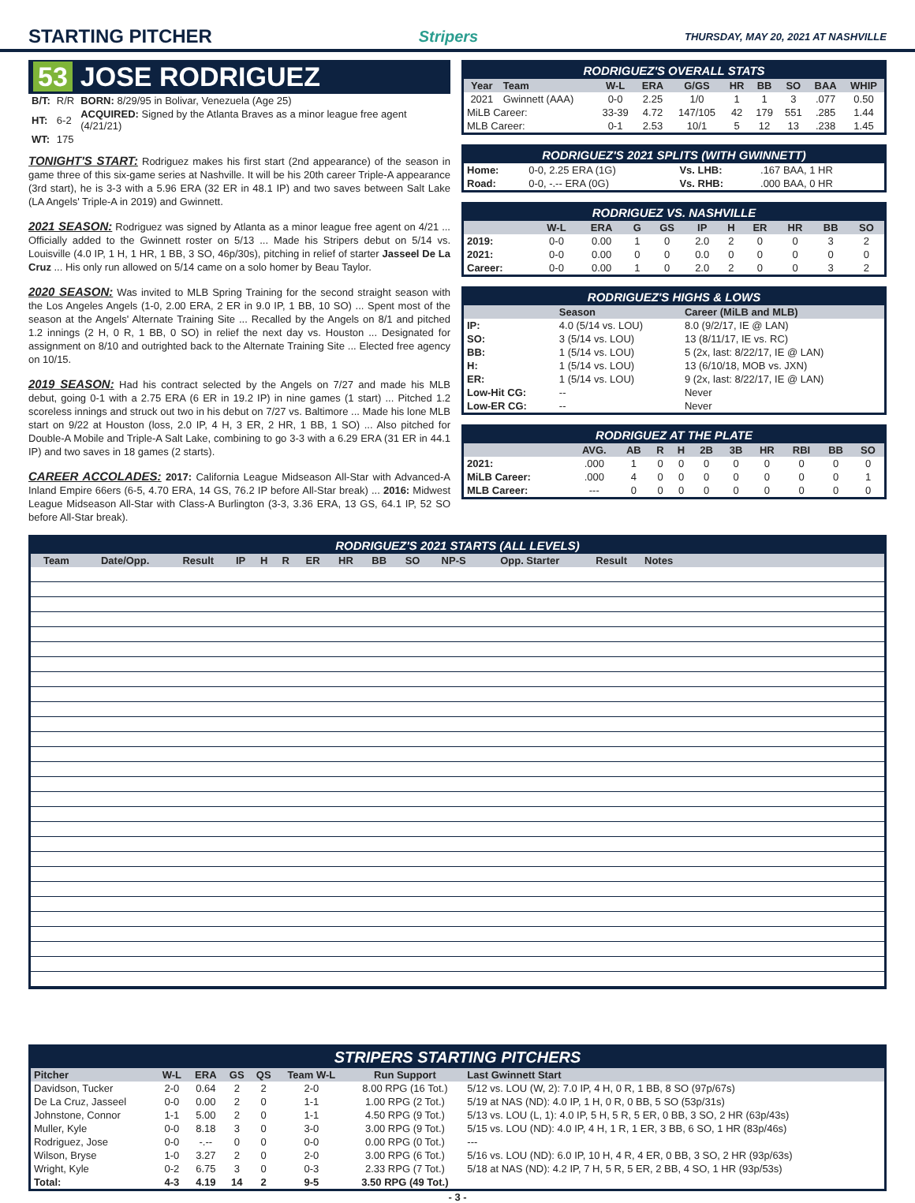STARTING PITCHER
Stripers
THURSDAY, MAY 20, 2021 AT NASHVILLE
53 JOSE RODRIGUEZ
| B/T: | R/R | BORN: 8/29/95 in Bolivar, Venezuela (Age 25) |
| HT: | 6-2 | ACQUIRED: Signed by the Atlanta Braves as a minor league free agent (4/21/21) |
| WT: | 175 | |
TONIGHT'S START: Rodriguez makes his first start (2nd appearance) of the season in game three of this six-game series at Nashville. It will be his 20th career Triple-A appearance (3rd start), he is 3-3 with a 5.96 ERA (32 ER in 48.1 IP) and two saves between Salt Lake (LA Angels' Triple-A in 2019) and Gwinnett.
2021 SEASON: Rodriguez was signed by Atlanta as a minor league free agent on 4/21 ... Officially added to the Gwinnett roster on 5/13 ... Made his Stripers debut on 5/14 vs. Louisville (4.0 IP, 1 H, 1 HR, 1 BB, 3 SO, 46p/30s), pitching in relief of starter Jasseel De La Cruz ... His only run allowed on 5/14 came on a solo homer by Beau Taylor.
2020 SEASON: Was invited to MLB Spring Training for the second straight season with the Los Angeles Angels (1-0, 2.00 ERA, 2 ER in 9.0 IP, 1 BB, 10 SO) ... Spent most of the season at the Angels' Alternate Training Site ... Recalled by the Angels on 8/1 and pitched 1.2 innings (2 H, 0 R, 1 BB, 0 SO) in relief the next day vs. Houston ... Designated for assignment on 8/10 and outrighted back to the Alternate Training Site ... Elected free agency on 10/15.
2019 SEASON: Had his contract selected by the Angels on 7/27 and made his MLB debut, going 0-1 with a 2.75 ERA (6 ER in 19.2 IP) in nine games (1 start) ... Pitched 1.2 scoreless innings and struck out two in his debut on 7/27 vs. Baltimore ... Made his lone MLB start on 9/22 at Houston (loss, 2.0 IP, 4 H, 3 ER, 2 HR, 1 BB, 1 SO) ... Also pitched for Double-A Mobile and Triple-A Salt Lake, combining to go 3-3 with a 6.29 ERA (31 ER in 44.1 IP) and two saves in 18 games (2 starts).
CAREER ACCOLADES: 2017: California League Midseason All-Star with Advanced-A Inland Empire 66ers (6-5, 4.70 ERA, 14 GS, 76.2 IP before All-Star break) ... 2016: Midwest League Midseason All-Star with Class-A Burlington (3-3, 3.36 ERA, 13 GS, 64.1 IP, 52 SO before All-Star break).
RODRIGUEZ'S OVERALL STATS
| Year | Team | W-L | ERA | G/GS | HR | BB | SO | BAA | WHIP |
| --- | --- | --- | --- | --- | --- | --- | --- | --- | --- |
| 2021 | Gwinnett (AAA) | 0-0 | 2.25 | 1/0 | 1 | 1 | 3 | .077 | 0.50 |
| MiLB Career: | | 33-39 | 4.72 | 147/105 | 42 | 179 | 551 | .285 | 1.44 |
| MLB Career: | | 0-1 | 2.53 | 10/1 | 5 | 12 | 13 | .238 | 1.45 |
RODRIGUEZ'S 2021 SPLITS (WITH GWINNETT)
| Home: | 0-0, 2.25 ERA (1G) | Vs. LHB: | .167 BAA, 1 HR |
| Road: | 0-0, -.-- ERA (0G) | Vs. RHB: | .000 BAA, 0 HR |
RODRIGUEZ VS. NASHVILLE
| | W-L | ERA | G | GS | IP | H | ER | HR | BB | SO |
| --- | --- | --- | --- | --- | --- | --- | --- | --- | --- | --- |
| 2019: | 0-0 | 0.00 | 1 | 0 | 2.0 | 2 | 0 | 0 | 3 | 2 |
| 2021: | 0-0 | 0.00 | 0 | 0 | 0.0 | 0 | 0 | 0 | 0 | 0 |
| Career: | 0-0 | 0.00 | 1 | 0 | 2.0 | 2 | 0 | 0 | 3 | 2 |
RODRIGUEZ'S HIGHS & LOWS
| | Season | Career (MiLB and MLB) |
| --- | --- | --- |
| IP: | 4.0 (5/14 vs. LOU) | 8.0 (9/2/17, IE @ LAN) |
| SO: | 3 (5/14 vs. LOU) | 13 (8/11/17, IE vs. RC) |
| BB: | 1 (5/14 vs. LOU) | 5 (2x, last: 8/22/17, IE @ LAN) |
| H: | 1 (5/14 vs. LOU) | 13 (6/10/18, MOB vs. JXN) |
| ER: | 1 (5/14 vs. LOU) | 9 (2x, last: 8/22/17, IE @ LAN) |
| Low-Hit CG: | -- | Never |
| Low-ER CG: | -- | Never |
RODRIGUEZ AT THE PLATE
| | AVG. | AB | R | H | 2B | 3B | HR | RBI | BB | SO |
| --- | --- | --- | --- | --- | --- | --- | --- | --- | --- | --- |
| 2021: | .000 | 1 | 0 | 0 | 0 | 0 | 0 | 0 | 0 | 0 |
| MiLB Career: | .000 | 4 | 0 | 0 | 0 | 0 | 0 | 0 | 0 | 1 |
| MLB Career: | --- | 0 | 0 | 0 | 0 | 0 | 0 | 0 | 0 | 0 |
RODRIGUEZ'S 2021 STARTS (ALL LEVELS)
| Team | Date/Opp. | Result | IP | H | R | ER | HR | BB | SO | NP-S | Opp. Starter | Result | Notes |
| --- | --- | --- | --- | --- | --- | --- | --- | --- | --- | --- | --- | --- | --- |
STRIPERS STARTING PITCHERS
| Pitcher | W-L | ERA | GS | QS | Team W-L | Run Support | Last Gwinnett Start |
| --- | --- | --- | --- | --- | --- | --- | --- |
| Davidson, Tucker | 2-0 | 0.64 | 2 | 2 | 2-0 | 8.00 RPG (16 Tot.) | 5/12 vs. LOU (W, 2): 7.0 IP, 4 H, 0 R, 1 BB, 8 SO (97p/67s) |
| De La Cruz, Jasseel | 0-0 | 0.00 | 2 | 0 | 1-1 | 1.00 RPG (2 Tot.) | 5/19 at NAS (ND): 4.0 IP, 1 H, 0 R, 0 BB, 5 SO (53p/31s) |
| Johnstone, Connor | 1-1 | 5.00 | 2 | 0 | 1-1 | 4.50 RPG (9 Tot.) | 5/13 vs. LOU (L, 1): 4.0 IP, 5 H, 5 R, 5 ER, 0 BB, 3 SO, 2 HR (63p/43s) |
| Muller, Kyle | 0-0 | 8.18 | 3 | 0 | 3-0 | 3.00 RPG (9 Tot.) | 5/15 vs. LOU (ND): 4.0 IP, 4 H, 1 R, 1 ER, 3 BB, 6 SO, 1 HR (83p/46s) |
| Rodriguez, Jose | 0-0 | -.-- | 0 | 0 | 0-0 | 0.00 RPG (0 Tot.) | --- |
| Wilson, Bryse | 1-0 | 3.27 | 2 | 0 | 2-0 | 3.00 RPG (6 Tot.) | 5/16 vs. LOU (ND): 6.0 IP, 10 H, 4 R, 4 ER, 0 BB, 3 SO, 2 HR (93p/63s) |
| Wright, Kyle | 0-2 | 6.75 | 3 | 0 | 0-3 | 2.33 RPG (7 Tot.) | 5/18 at NAS (ND): 4.2 IP, 7 H, 5 R, 5 ER, 2 BB, 4 SO, 1 HR (93p/53s) |
| Total: | 4-3 | 4.19 | 14 | 2 | 9-5 | 3.50 RPG (49 Tot.) | |
- 3 -